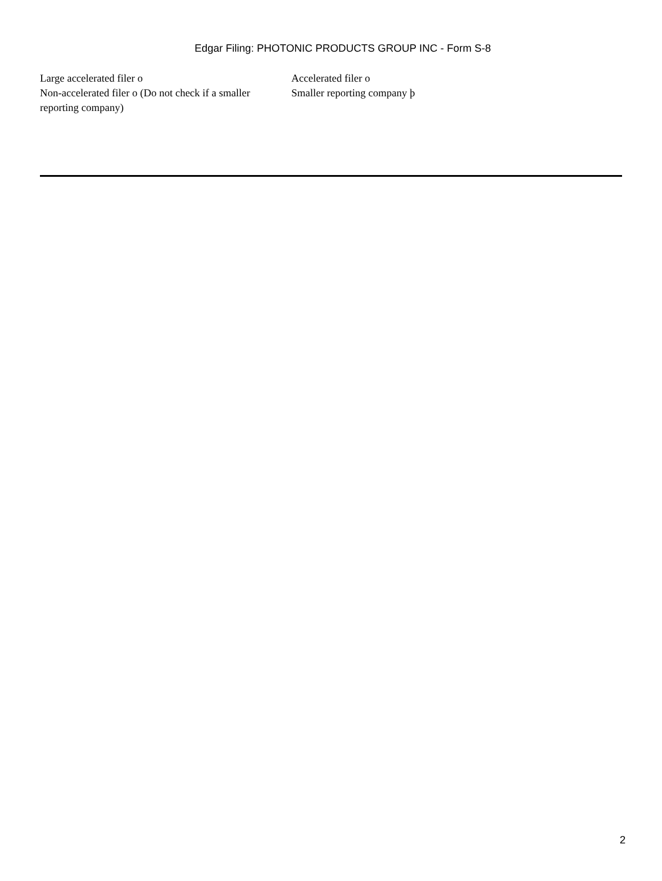Edgar Filing: PHOTONIC PRODUCTS GROUP INC - Form S-8
| Large accelerated filer o | Accelerated filer o |
| Non-accelerated filer o (Do not check if a smaller reporting company) | Smaller reporting company þ |
2